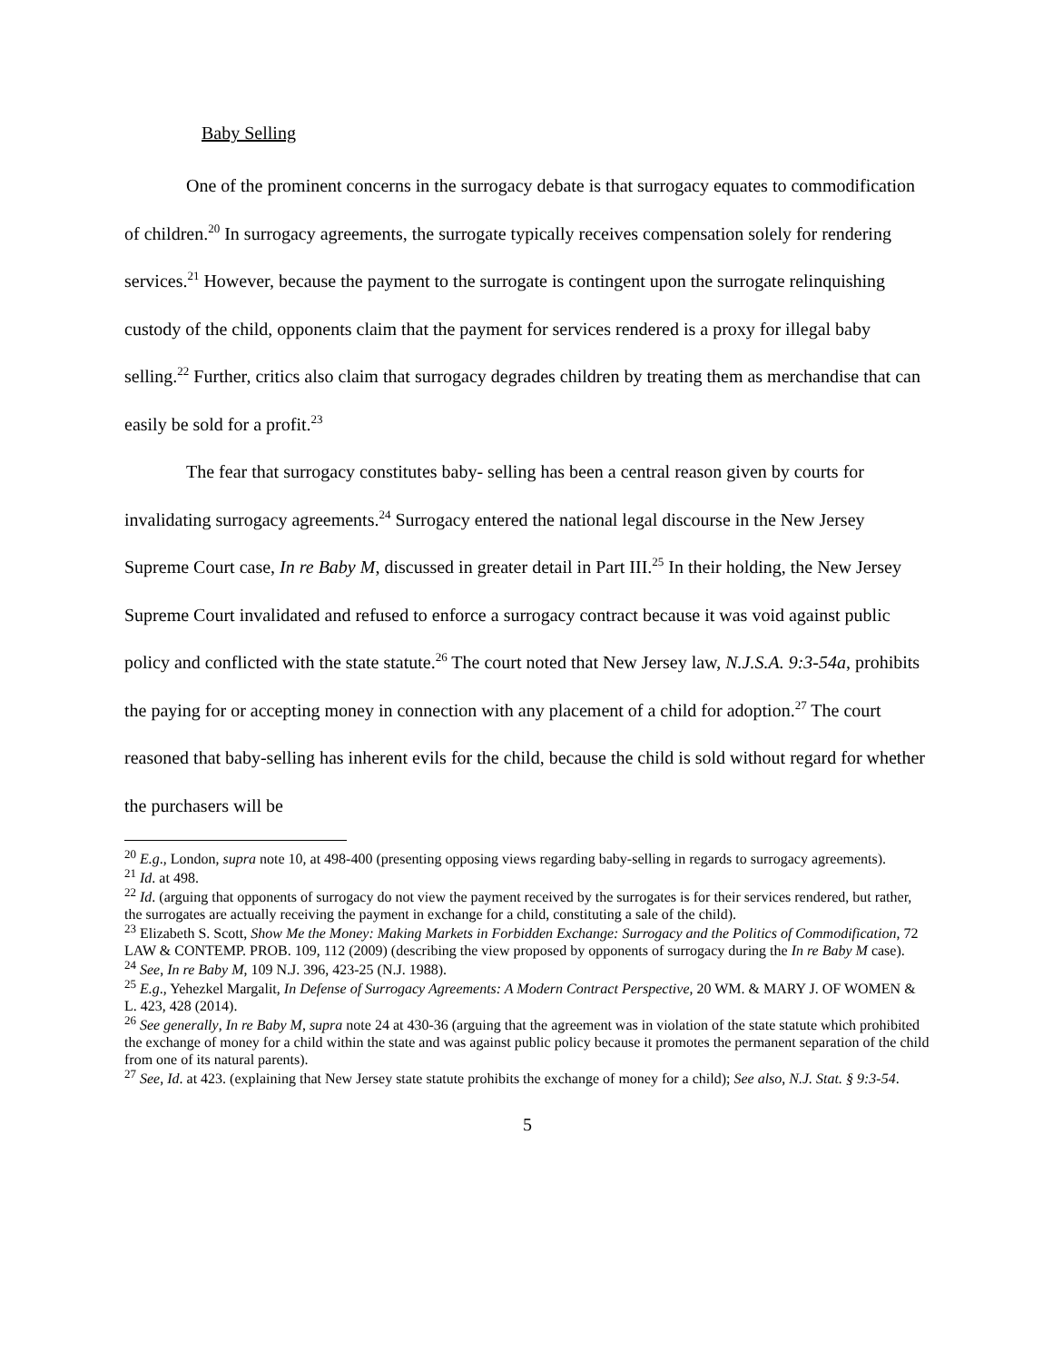Baby Selling
One of the prominent concerns in the surrogacy debate is that surrogacy equates to commodification of children.<sup>20</sup> In surrogacy agreements, the surrogate typically receives compensation solely for rendering services.<sup>21</sup> However, because the payment to the surrogate is contingent upon the surrogate relinquishing custody of the child, opponents claim that the payment for services rendered is a proxy for illegal baby selling.<sup>22</sup> Further, critics also claim that surrogacy degrades children by treating them as merchandise that can easily be sold for a profit.<sup>23</sup>
The fear that surrogacy constitutes baby- selling has been a central reason given by courts for invalidating surrogacy agreements.<sup>24</sup> Surrogacy entered the national legal discourse in the New Jersey Supreme Court case, In re Baby M, discussed in greater detail in Part III.<sup>25</sup> In their holding, the New Jersey Supreme Court invalidated and refused to enforce a surrogacy contract because it was void against public policy and conflicted with the state statute.<sup>26</sup> The court noted that New Jersey law, N.J.S.A. 9:3-54a, prohibits the paying for or accepting money in connection with any placement of a child for adoption.<sup>27</sup> The court reasoned that baby-selling has inherent evils for the child, because the child is sold without regard for whether the purchasers will be
<sup>20</sup> E.g., London, supra note 10, at 498-400 (presenting opposing views regarding baby-selling in regards to surrogacy agreements).
<sup>21</sup> Id. at 498.
<sup>22</sup> Id. (arguing that opponents of surrogacy do not view the payment received by the surrogates is for their services rendered, but rather, the surrogates are actually receiving the payment in exchange for a child, constituting a sale of the child).
<sup>23</sup> Elizabeth S. Scott, Show Me the Money: Making Markets in Forbidden Exchange: Surrogacy and the Politics of Commodification, 72 LAW & CONTEMP. PROB. 109, 112 (2009) (describing the view proposed by opponents of surrogacy during the In re Baby M case).
<sup>24</sup> See, In re Baby M, 109 N.J. 396, 423-25 (N.J. 1988).
<sup>25</sup> E.g., Yehezkel Margalit, In Defense of Surrogacy Agreements: A Modern Contract Perspective, 20 WM. & MARY J. OF WOMEN & L. 423, 428 (2014).
<sup>26</sup> See generally, In re Baby M, supra note 24 at 430-36 (arguing that the agreement was in violation of the state statute which prohibited the exchange of money for a child within the state and was against public policy because it promotes the permanent separation of the child from one of its natural parents).
<sup>27</sup> See, Id. at 423. (explaining that New Jersey state statute prohibits the exchange of money for a child); See also, N.J. Stat. § 9:3-54.
5